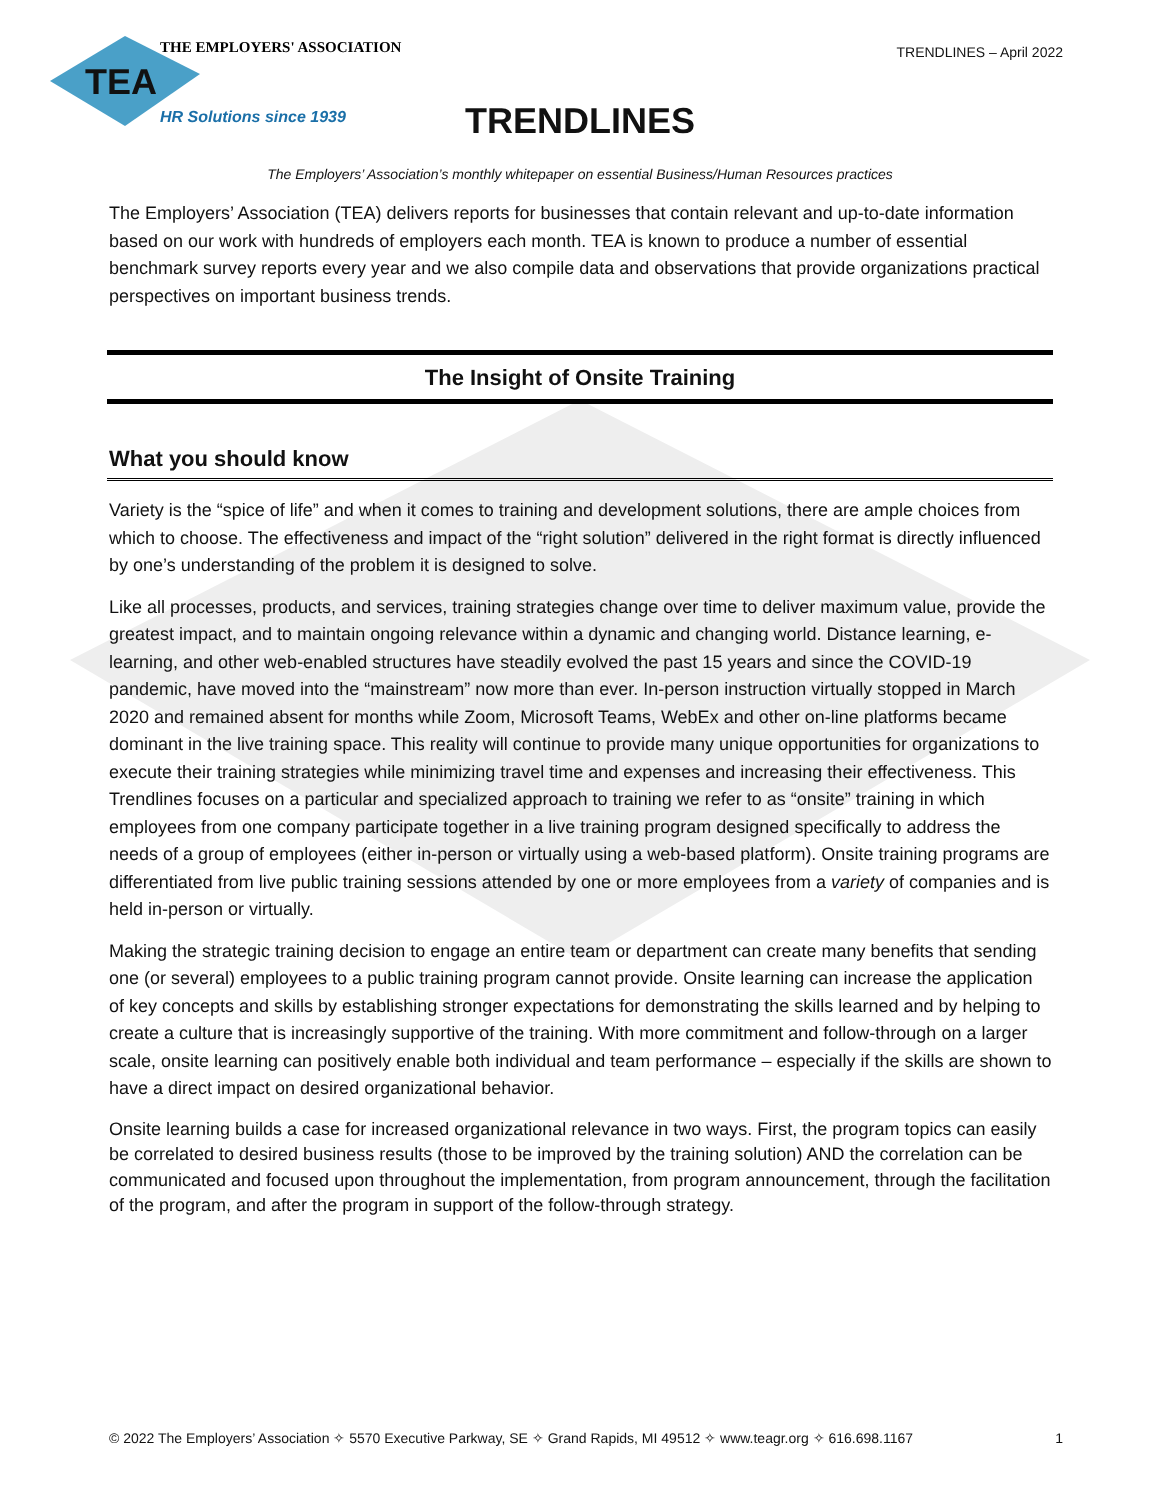TEA
THE EMPLOYERS' ASSOCIATION
HR Solutions since 1939
TRENDLINES – April 2022
TRENDLINES
The Employers’ Association’s monthly whitepaper on essential Business/Human Resources practices
The Employers’ Association (TEA) delivers reports for businesses that contain relevant and up-to-date information based on our work with hundreds of employers each month. TEA is known to produce a number of essential benchmark survey reports every year and we also compile data and observations that provide organizations practical perspectives on important business trends.
The Insight of Onsite Training
What you should know
Variety is the “spice of life” and when it comes to training and development solutions, there are ample choices from which to choose. The effectiveness and impact of the “right solution” delivered in the right format is directly influenced by one’s understanding of the problem it is designed to solve.
Like all processes, products, and services, training strategies change over time to deliver maximum value, provide the greatest impact, and to maintain ongoing relevance within a dynamic and changing world. Distance learning, e-learning, and other web-enabled structures have steadily evolved the past 15 years and since the COVID-19 pandemic, have moved into the “mainstream” now more than ever. In-person instruction virtually stopped in March 2020 and remained absent for months while Zoom, Microsoft Teams, WebEx and other on-line platforms became dominant in the live training space. This reality will continue to provide many unique opportunities for organizations to execute their training strategies while minimizing travel time and expenses and increasing their effectiveness. This Trendlines focuses on a particular and specialized approach to training we refer to as “onsite” training in which employees from one company participate together in a live training program designed specifically to address the needs of a group of employees (either in-person or virtually using a web-based platform). Onsite training programs are differentiated from live public training sessions attended by one or more employees from a variety of companies and is held in-person or virtually.
Making the strategic training decision to engage an entire team or department can create many benefits that sending one (or several) employees to a public training program cannot provide. Onsite learning can increase the application of key concepts and skills by establishing stronger expectations for demonstrating the skills learned and by helping to create a culture that is increasingly supportive of the training. With more commitment and follow-through on a larger scale, onsite learning can positively enable both individual and team performance – especially if the skills are shown to have a direct impact on desired organizational behavior.
Onsite learning builds a case for increased organizational relevance in two ways. First, the program topics can easily be correlated to desired business results (those to be improved by the training solution) AND the correlation can be communicated and focused upon throughout the implementation, from program announcement, through the facilitation of the program, and after the program in support of the follow-through strategy.
© 2022 The Employers’ Association ✧ 5570 Executive Parkway, SE ✧ Grand Rapids, MI 49512 ✧ www.teagr.org ✧ 616.698.1167 1